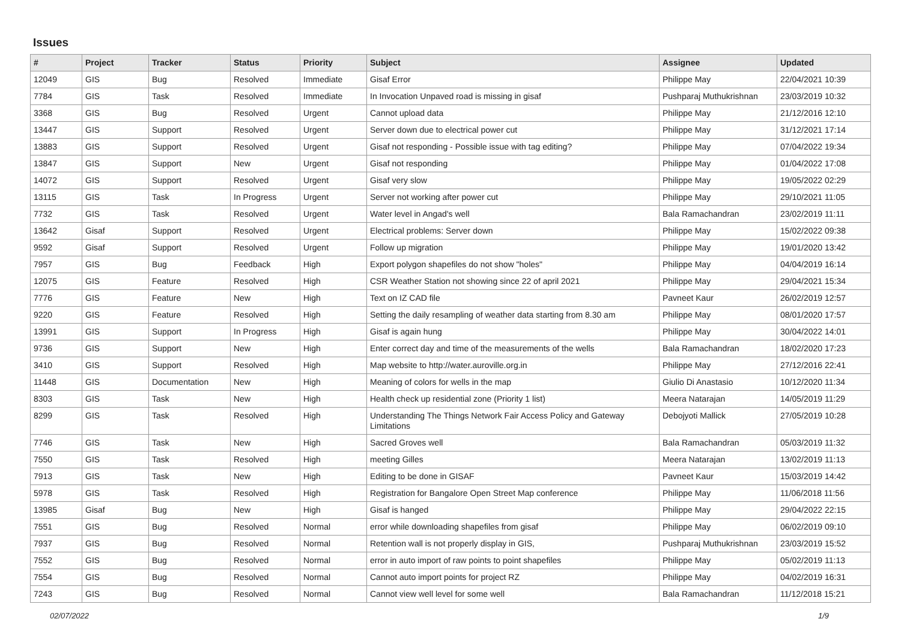Issues
| # | Project | Tracker | Status | Priority | Subject | Assignee | Updated |
| --- | --- | --- | --- | --- | --- | --- | --- |
| 12049 | GIS | Bug | Resolved | Immediate | Gisaf Error | Philippe May | 22/04/2021 10:39 |
| 7784 | GIS | Task | Resolved | Immediate | In Invocation Unpaved road is missing in gisaf | Pushparaj Muthukrishnan | 23/03/2019 10:32 |
| 3368 | GIS | Bug | Resolved | Urgent | Cannot upload data | Philippe May | 21/12/2016 12:10 |
| 13447 | GIS | Support | Resolved | Urgent | Server down due to electrical power cut | Philippe May | 31/12/2021 17:14 |
| 13883 | GIS | Support | Resolved | Urgent | Gisaf not responding - Possible issue with tag editing? | Philippe May | 07/04/2022 19:34 |
| 13847 | GIS | Support | New | Urgent | Gisaf not responding | Philippe May | 01/04/2022 17:08 |
| 14072 | GIS | Support | Resolved | Urgent | Gisaf very slow | Philippe May | 19/05/2022 02:29 |
| 13115 | GIS | Task | In Progress | Urgent | Server not working after power cut | Philippe May | 29/10/2021 11:05 |
| 7732 | GIS | Task | Resolved | Urgent | Water level in Angad's well | Bala Ramachandran | 23/02/2019 11:11 |
| 13642 | Gisaf | Support | Resolved | Urgent | Electrical problems: Server down | Philippe May | 15/02/2022 09:38 |
| 9592 | Gisaf | Support | Resolved | Urgent | Follow up migration | Philippe May | 19/01/2020 13:42 |
| 7957 | GIS | Bug | Feedback | High | Export polygon shapefiles do not show "holes" | Philippe May | 04/04/2019 16:14 |
| 12075 | GIS | Feature | Resolved | High | CSR Weather Station not showing since 22 of april 2021 | Philippe May | 29/04/2021 15:34 |
| 7776 | GIS | Feature | New | High | Text on IZ CAD file | Pavneet Kaur | 26/02/2019 12:57 |
| 9220 | GIS | Feature | Resolved | High | Setting the daily resampling of weather data starting from 8.30 am | Philippe May | 08/01/2020 17:57 |
| 13991 | GIS | Support | In Progress | High | Gisaf is again hung | Philippe May | 30/04/2022 14:01 |
| 9736 | GIS | Support | New | High | Enter correct day and time of the measurements of the wells | Bala Ramachandran | 18/02/2020 17:23 |
| 3410 | GIS | Support | Resolved | High | Map website to http://water.auroville.org.in | Philippe May | 27/12/2016 22:41 |
| 11448 | GIS | Documentation | New | High | Meaning of colors for wells in the map | Giulio Di Anastasio | 10/12/2020 11:34 |
| 8303 | GIS | Task | New | High | Health check up residential zone (Priority 1 list) | Meera Natarajan | 14/05/2019 11:29 |
| 8299 | GIS | Task | Resolved | High | Understanding The Things Network Fair Access Policy and Gateway Limitations | Debojyoti Mallick | 27/05/2019 10:28 |
| 7746 | GIS | Task | New | High | Sacred Groves well | Bala Ramachandran | 05/03/2019 11:32 |
| 7550 | GIS | Task | Resolved | High | meeting Gilles | Meera Natarajan | 13/02/2019 11:13 |
| 7913 | GIS | Task | New | High | Editing to be done in GISAF | Pavneet Kaur | 15/03/2019 14:42 |
| 5978 | GIS | Task | Resolved | High | Registration for Bangalore Open Street Map conference | Philippe May | 11/06/2018 11:56 |
| 13985 | Gisaf | Bug | New | High | Gisaf is hanged | Philippe May | 29/04/2022 22:15 |
| 7551 | GIS | Bug | Resolved | Normal | error while downloading shapefiles from gisaf | Philippe May | 06/02/2019 09:10 |
| 7937 | GIS | Bug | Resolved | Normal | Retention wall is not properly display in GIS, | Pushparaj Muthukrishnan | 23/03/2019 15:52 |
| 7552 | GIS | Bug | Resolved | Normal | error in auto import of raw points to point shapefiles | Philippe May | 05/02/2019 11:13 |
| 7554 | GIS | Bug | Resolved | Normal | Cannot auto import points for project RZ | Philippe May | 04/02/2019 16:31 |
| 7243 | GIS | Bug | Resolved | Normal | Cannot view well level for some well | Bala Ramachandran | 11/12/2018 15:21 |
02/07/2022 1/9